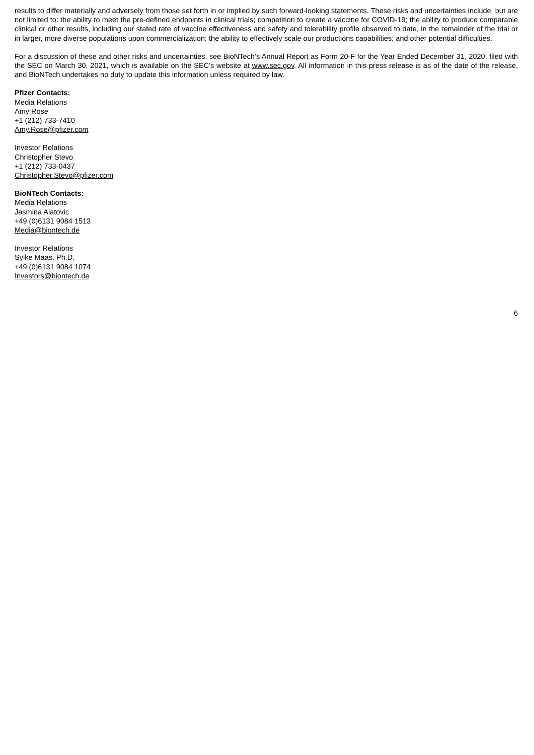results to differ materially and adversely from those set forth in or implied by such forward-looking statements. These risks and uncertainties include, but are not limited to: the ability to meet the pre-defined endpoints in clinical trials; competition to create a vaccine for COVID-19; the ability to produce comparable clinical or other results, including our stated rate of vaccine effectiveness and safety and tolerability profile observed to date, in the remainder of the trial or in larger, more diverse populations upon commercialization; the ability to effectively scale our productions capabilities; and other potential difficulties.
For a discussion of these and other risks and uncertainties, see BioNTech’s Annual Report as Form 20-F for the Year Ended December 31, 2020, filed with the SEC on March 30, 2021, which is available on the SEC’s website at www.sec.gov. All information in this press release is as of the date of the release, and BioNTech undertakes no duty to update this information unless required by law.
Pfizer Contacts:
Media Relations
Amy Rose
+1 (212) 733-7410
Amy.Rose@pfizer.com
Investor Relations
Christopher Stevo
+1 (212) 733-0437
Christopher.Stevo@pfizer.com
BioNTech Contacts:
Media Relations
Jasmina Alatovic
+49 (0)6131 9084 1513
Media@biontech.de
Investor Relations
Sylke Maas, Ph.D.
+49 (0)6131 9084 1074
Investors@biontech.de
6